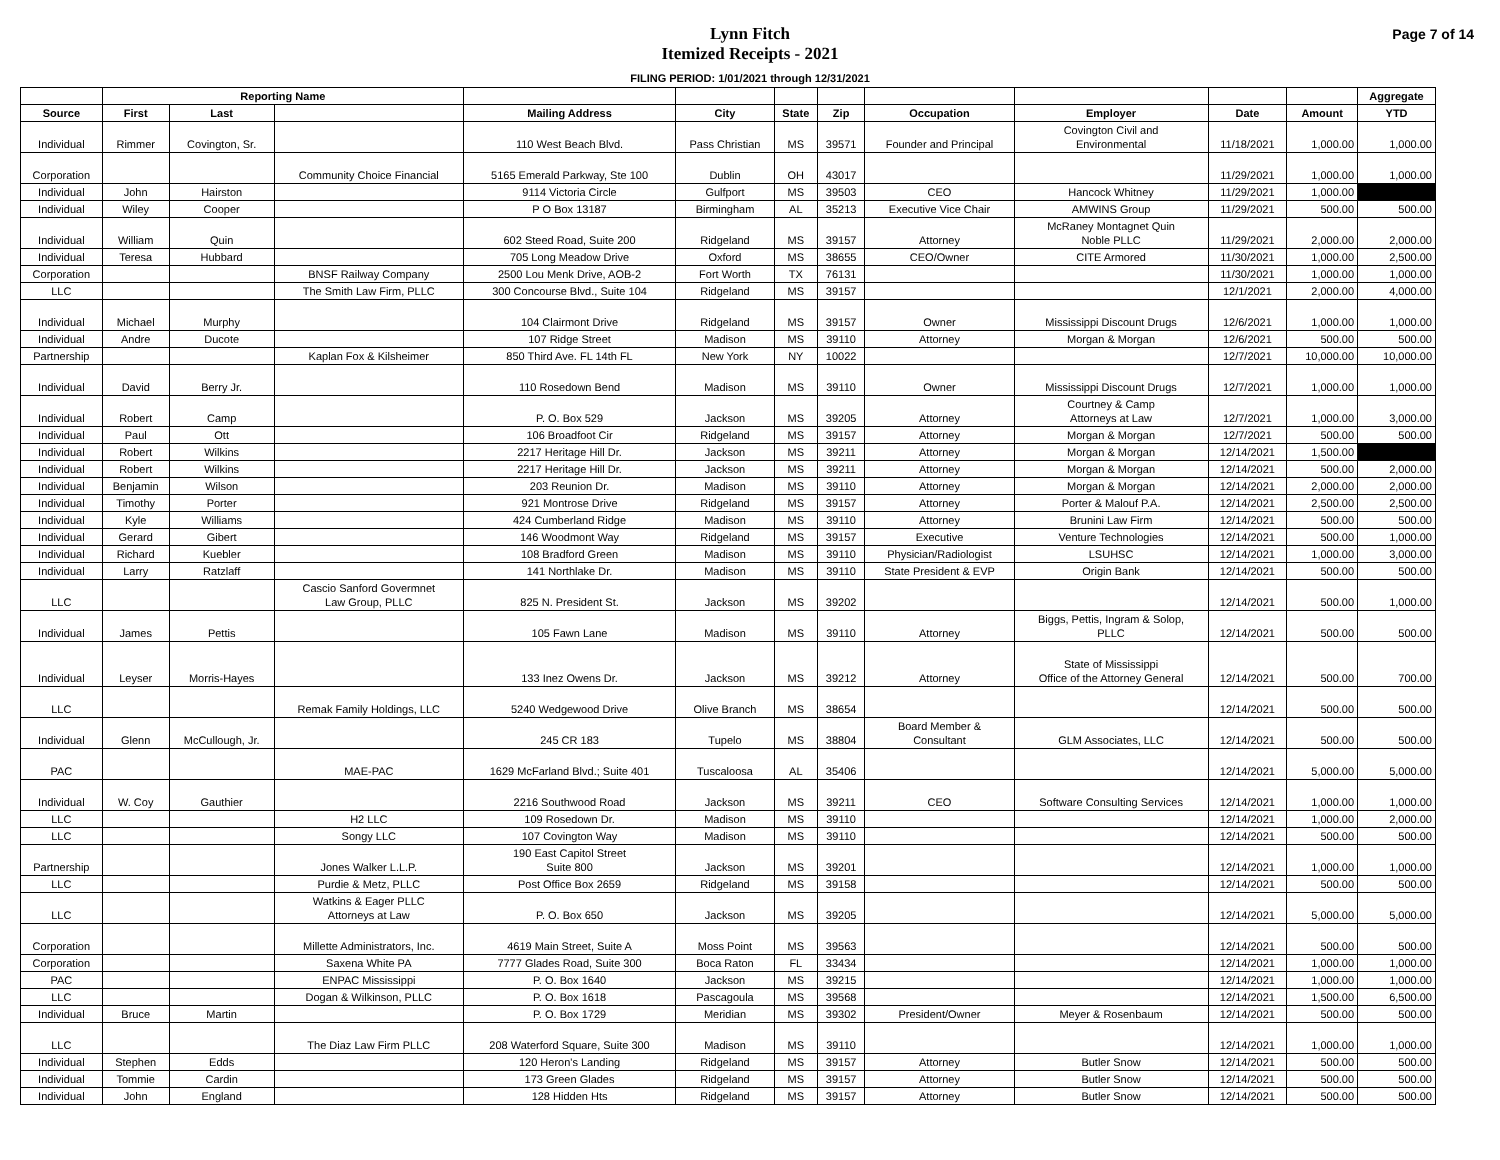Lynn Fitch
Itemized Receipts - 2021
Page 7 of 14
FILING PERIOD: 1/01/2021 through 12/31/2021
| | Reporting Name | | | | | | | | | | | Aggregate |
| --- | --- | --- | --- | --- | --- | --- | --- | --- | --- | --- | --- | --- |
| Source | First | Last | | Mailing Address | City | State | Zip | Occupation | Employer | Date | Amount | YTD |
| Individual | Rimmer | Covington, Sr. | | 110 West Beach Blvd. | Pass Christian | MS | 39571 | Founder and Principal | Covington Civil and Environmental | 11/18/2021 | 1,000.00 | 1,000.00 |
| Corporation | | | Community Choice Financial | 5165 Emerald Parkway, Ste 100 | Dublin | OH | 43017 | | | 11/29/2021 | 1,000.00 | 1,000.00 |
| Individual | John | Hairston | | 9114 Victoria Circle | Gulfport | MS | 39503 | CEO | Hancock Whitney | 11/29/2021 | 1,000.00 | |
| Individual | Wiley | Cooper | | P O Box 13187 | Birmingham | AL | 35213 | Executive Vice Chair | AMWINS Group | 11/29/2021 | 500.00 | 500.00 |
| Individual | William | Quin | | 602 Steed Road, Suite 200 | Ridgeland | MS | 39157 | Attorney | McRaney Montagnet Quin Noble PLLC | 11/29/2021 | 2,000.00 | 2,000.00 |
| Individual | Teresa | Hubbard | | 705 Long Meadow Drive | Oxford | MS | 38655 | CEO/Owner | CITE Armored | 11/30/2021 | 1,000.00 | 2,500.00 |
| Corporation | | | BNSF Railway Company | 2500 Lou Menk Drive, AOB-2 | Fort Worth | TX | 76131 | | | 11/30/2021 | 1,000.00 | 1,000.00 |
| LLC | | | The Smith Law Firm, PLLC | 300 Concourse Blvd., Suite 104 | Ridgeland | MS | 39157 | | | 12/1/2021 | 2,000.00 | 4,000.00 |
| Individual | Michael | Murphy | | 104 Clairmont Drive | Ridgeland | MS | 39157 | Owner | Mississippi Discount Drugs | 12/6/2021 | 1,000.00 | 1,000.00 |
| Individual | Andre | Ducote | | 107 Ridge Street | Madison | MS | 39110 | Attorney | Morgan & Morgan | 12/6/2021 | 500.00 | 500.00 |
| Partnership | | | Kaplan Fox & Kilsheimer | 850 Third Ave. FL 14th FL | New York | NY | 10022 | | | 12/7/2021 | 10,000.00 | 10,000.00 |
| Individual | David | Berry Jr. | | 110 Rosedown Bend | Madison | MS | 39110 | Owner | Mississippi Discount Drugs | 12/7/2021 | 1,000.00 | 1,000.00 |
| Individual | Robert | Camp | | P. O. Box 529 | Jackson | MS | 39205 | Attorney | Courtney & Camp Attorneys at Law | 12/7/2021 | 1,000.00 | 3,000.00 |
| Individual | Paul | Ott | | 106 Broadfoot Cir | Ridgeland | MS | 39157 | Attorney | Morgan & Morgan | 12/7/2021 | 500.00 | 500.00 |
| Individual | Robert | Wilkins | | 2217 Heritage Hill Dr. | Jackson | MS | 39211 | Attorney | Morgan & Morgan | 12/14/2021 | 1,500.00 | |
| Individual | Robert | Wilkins | | 2217 Heritage Hill Dr. | Jackson | MS | 39211 | Attorney | Morgan & Morgan | 12/14/2021 | 500.00 | 2,000.00 |
| Individual | Benjamin | Wilson | | 203 Reunion Dr. | Madison | MS | 39110 | Attorney | Morgan & Morgan | 12/14/2021 | 2,000.00 | 2,000.00 |
| Individual | Timothy | Porter | | 921 Montrose Drive | Ridgeland | MS | 39157 | Attorney | Porter & Malouf P.A. | 12/14/2021 | 2,500.00 | 2,500.00 |
| Individual | Kyle | Williams | | 424 Cumberland Ridge | Madison | MS | 39110 | Attorney | Brunini Law Firm | 12/14/2021 | 500.00 | 500.00 |
| Individual | Gerard | Gibert | | 146 Woodmont Way | Ridgeland | MS | 39157 | Executive | Venture Technologies | 12/14/2021 | 500.00 | 1,000.00 |
| Individual | Richard | Kuebler | | 108 Bradford Green | Madison | MS | 39110 | Physician/Radiologist | LSUHSC | 12/14/2021 | 1,000.00 | 3,000.00 |
| Individual | Larry | Ratzlaff | | 141 Northlake Dr. | Madison | MS | 39110 | State President & EVP | Origin Bank | 12/14/2021 | 500.00 | 500.00 |
| LLC | | | Cascio Sanford Govermnet Law Group, PLLC | 825 N. President St. | Jackson | MS | 39202 | | | 12/14/2021 | 500.00 | 1,000.00 |
| Individual | James | Pettis | | 105 Fawn Lane | Madison | MS | 39110 | Attorney | Biggs, Pettis, Ingram & Solop, PLLC | 12/14/2021 | 500.00 | 500.00 |
| Individual | Leyser | Morris-Hayes | | 133 Inez Owens Dr. | Jackson | MS | 39212 | Attorney | State of Mississippi Office of the Attorney General | 12/14/2021 | 500.00 | 700.00 |
| LLC | | | Remak Family Holdings, LLC | 5240 Wedgewood Drive | Olive Branch | MS | 38654 | | | 12/14/2021 | 500.00 | 500.00 |
| Individual | Glenn | McCullough, Jr. | | 245 CR 183 | Tupelo | MS | 38804 | Board Member & Consultant | GLM Associates, LLC | 12/14/2021 | 500.00 | 500.00 |
| PAC | | | MAE-PAC | 1629 McFarland Blvd.; Suite 401 | Tuscaloosa | AL | 35406 | | | 12/14/2021 | 5,000.00 | 5,000.00 |
| Individual | W. Coy | Gauthier | | 2216 Southwood Road | Jackson | MS | 39211 | CEO | Software Consulting Services | 12/14/2021 | 1,000.00 | 1,000.00 |
| LLC | | | H2 LLC | 109 Rosedown Dr. | Madison | MS | 39110 | | | 12/14/2021 | 1,000.00 | 2,000.00 |
| LLC | | | Songy LLC | 107 Covington Way | Madison | MS | 39110 | | | 12/14/2021 | 500.00 | 500.00 |
| Partnership | | | Jones Walker L.L.P. | 190 East Capitol Street Suite 800 | Jackson | MS | 39201 | | | 12/14/2021 | 1,000.00 | 1,000.00 |
| LLC | | | Purdie & Metz, PLLC | Post Office Box 2659 | Ridgeland | MS | 39158 | | | 12/14/2021 | 500.00 | 500.00 |
| LLC | | | Watkins & Eager PLLC Attorneys at Law | P. O. Box 650 | Jackson | MS | 39205 | | | 12/14/2021 | 5,000.00 | 5,000.00 |
| Corporation | | | Millette Administrators, Inc. | 4619 Main Street, Suite A | Moss Point | MS | 39563 | | | 12/14/2021 | 500.00 | 500.00 |
| Corporation | | | Saxena White PA | 7777 Glades Road, Suite 300 | Boca Raton | FL | 33434 | | | 12/14/2021 | 1,000.00 | 1,000.00 |
| PAC | | | ENPAC Mississippi | P. O. Box 1640 | Jackson | MS | 39215 | | | 12/14/2021 | 1,000.00 | 1,000.00 |
| LLC | | | Dogan & Wilkinson, PLLC | P. O. Box 1618 | Pascagoula | MS | 39568 | | | 12/14/2021 | 1,500.00 | 6,500.00 |
| Individual | Bruce | Martin | | P. O. Box 1729 | Meridian | MS | 39302 | President/Owner | Meyer & Rosenbaum | 12/14/2021 | 500.00 | 500.00 |
| LLC | | | The Diaz Law Firm PLLC | 208 Waterford Square, Suite 300 | Madison | MS | 39110 | | | 12/14/2021 | 1,000.00 | 1,000.00 |
| Individual | Stephen | Edds | | 120 Heron's Landing | Ridgeland | MS | 39157 | Attorney | Butler Snow | 12/14/2021 | 500.00 | 500.00 |
| Individual | Tommie | Cardin | | 173 Green Glades | Ridgeland | MS | 39157 | Attorney | Butler Snow | 12/14/2021 | 500.00 | 500.00 |
| Individual | John | England | | 128 Hidden Hts | Ridgeland | MS | 39157 | Attorney | Butler Snow | 12/14/2021 | 500.00 | 500.00 |